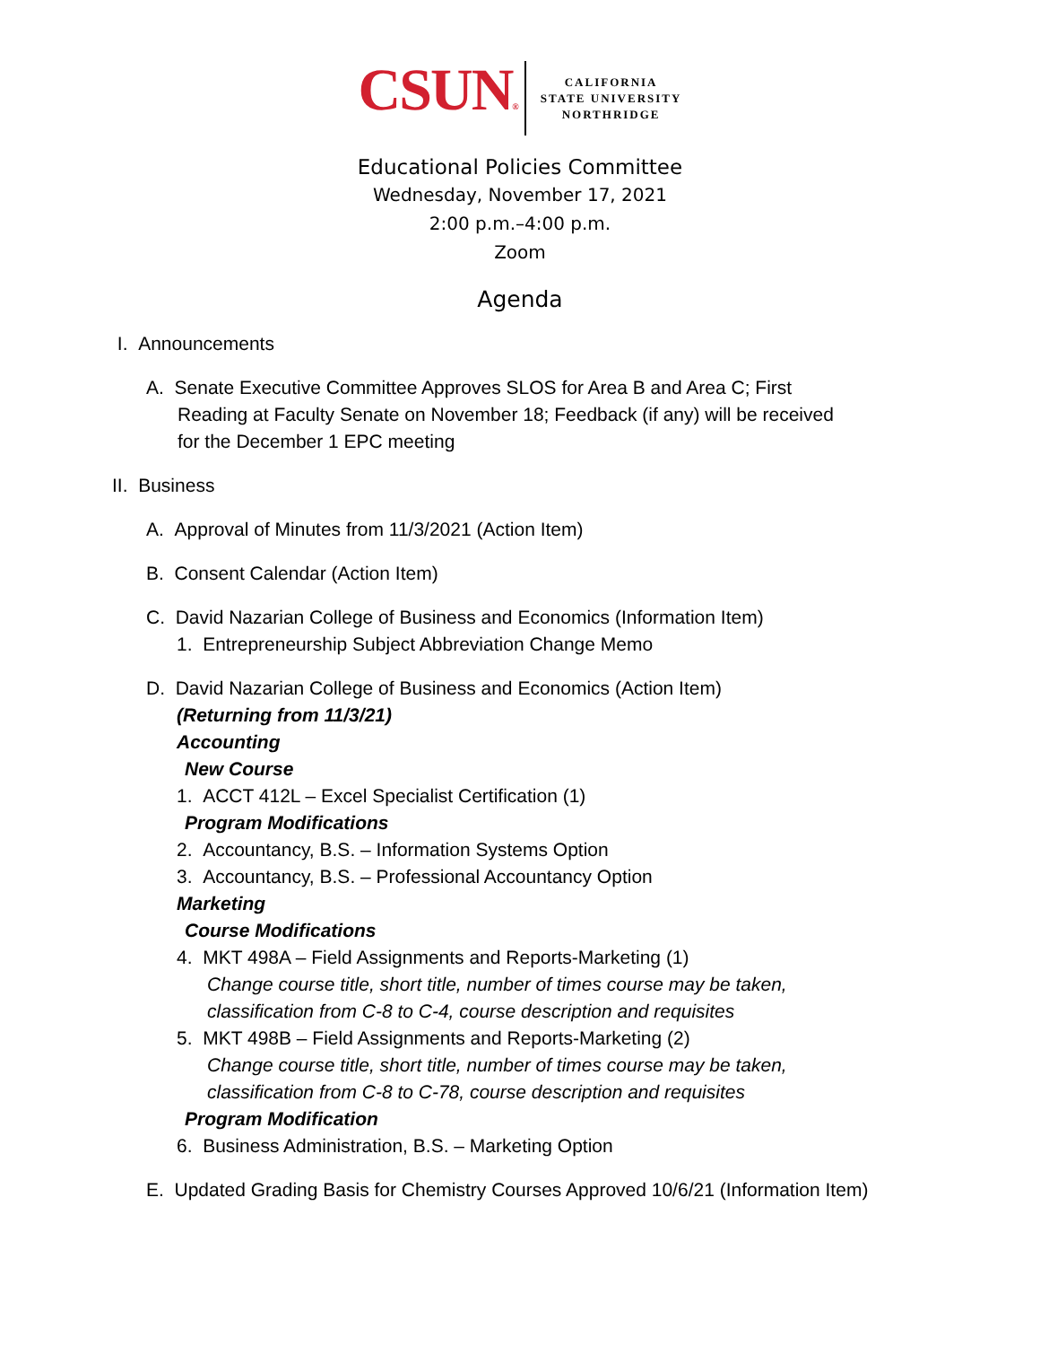CSUN®
CALIFORNIA
STATE UNIVERSITY
NORTHRIDGE
Educational Policies Committee
Wednesday, November 17, 2021
2:00 p.m.–4:00 p.m.
Zoom
Agenda
I. Announcements
A. Senate Executive Committee Approves SLOS for Area B and Area C; First
Reading at Faculty Senate on November 18; Feedback (if any) will be received
for the December 1 EPC meeting
II. Business
A. Approval of Minutes from 11/3/2021 (Action Item)
B. Consent Calendar (Action Item)
C. David Nazarian College of Business and Economics (Information Item)
1. Entrepreneurship Subject Abbreviation Change Memo
D. David Nazarian College of Business and Economics (Action Item)
(Returning from 11/3/21)
Accounting
New Course
1. ACCT 412L – Excel Specialist Certification (1)
Program Modifications
2. Accountancy, B.S. – Information Systems Option
3. Accountancy, B.S. – Professional Accountancy Option
Marketing
Course Modifications
4. MKT 498A – Field Assignments and Reports-Marketing (1)
Change course title, short title, number of times course may be taken,
classification from C-8 to C-4, course description and requisites
5. MKT 498B – Field Assignments and Reports-Marketing (2)
Change course title, short title, number of times course may be taken,
classification from C-8 to C-78, course description and requisites
Program Modification
6. Business Administration, B.S. – Marketing Option
E. Updated Grading Basis for Chemistry Courses Approved 10/6/21 (Information Item)